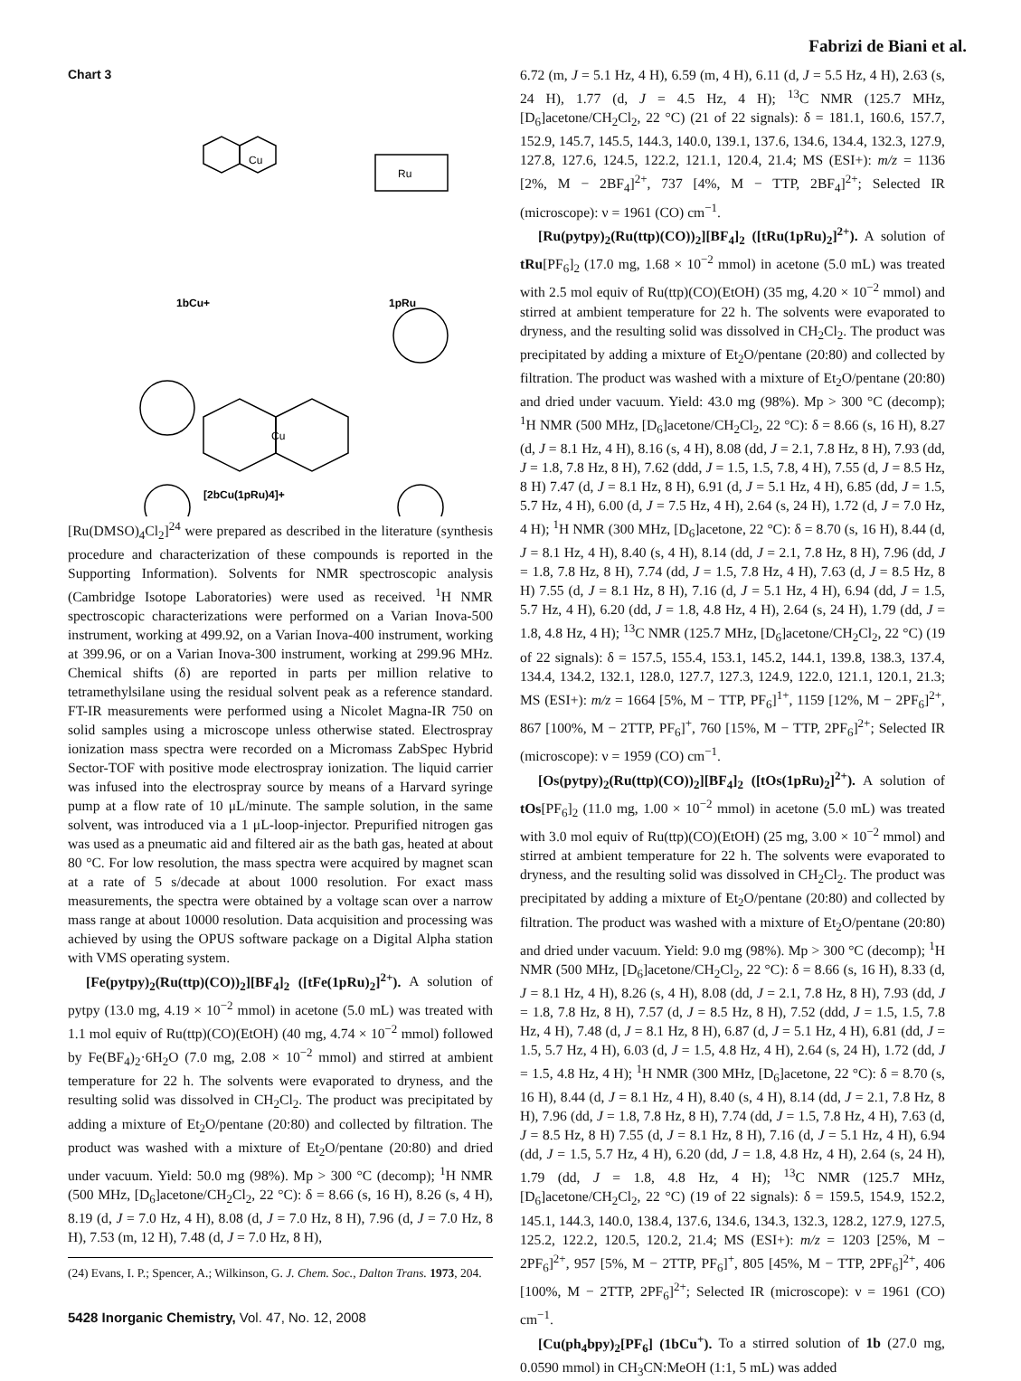Fabrizi de Biani et al.
Chart 3
Cu
Ru
Cu
1bCu+
1pRu
[2bCu(1pRu)4]+
[Ru(DMSO)<sub>4</sub>Cl<sub>2</sub>]<sup>24</sup> were prepared as described in the literature (synthesis procedure and characterization of these compounds is reported in the Supporting Information). Solvents for NMR spectroscopic analysis (Cambridge Isotope Laboratories) were used as received. <sup>1</sup>H NMR spectroscopic characterizations were performed on a Varian Inova-500 instrument, working at 499.92, on a Varian Inova-400 instrument, working at 399.96, or on a Varian Inova-300 instrument, working at 299.96 MHz. Chemical shifts (δ) are reported in parts per million relative to tetramethylsilane using the residual solvent peak as a reference standard. FT-IR measurements were performed using a Nicolet Magna-IR 750 on solid samples using a microscope unless otherwise stated. Electrospray ionization mass spectra were recorded on a Micromass ZabSpec Hybrid Sector-TOF with positive mode electrospray ionization. The liquid carrier was infused into the electrospray source by means of a Harvard syringe pump at a flow rate of 10 μL/minute. The sample solution, in the same solvent, was introduced via a 1 μL-loop-injector. Prepurified nitrogen gas was used as a pneumatic aid and filtered air as the bath gas, heated at about 80 °C. For low resolution, the mass spectra were acquired by magnet scan at a rate of 5 s/decade at about 1000 resolution. For exact mass measurements, the spectra were obtained by a voltage scan over a narrow mass range at about 10000 resolution. Data acquisition and processing was achieved by using the OPUS software package on a Digital Alpha station with VMS operating system.
[Fe(pytpy)<sub>2</sub>(Ru(ttp)(CO))<sub>2</sub>][BF<sub>4</sub>]<sub>2</sub> ([tFe(1pRu)<sub>2</sub>]<sup>2+</sup>). A solution of pytpy (13.0 mg, 4.19 × 10<sup>−2</sup> mmol) in acetone (5.0 mL) was treated with 1.1 mol equiv of Ru(ttp)(CO)(EtOH) (40 mg, 4.74 × 10<sup>−2</sup> mmol) followed by Fe(BF<sub>4</sub>)<sub>2</sub>·6H<sub>2</sub>O (7.0 mg, 2.08 × 10<sup>−2</sup> mmol) and stirred at ambient temperature for 22 h. The solvents were evaporated to dryness, and the resulting solid was dissolved in CH<sub>2</sub>Cl<sub>2</sub>. The product was precipitated by adding a mixture of Et<sub>2</sub>O/pentane (20:80) and collected by filtration. The product was washed with a mixture of Et<sub>2</sub>O/pentane (20:80) and dried under vacuum. Yield: 50.0 mg (98%). Mp > 300 °C (decomp); <sup>1</sup>H NMR (500 MHz, [D<sub>6</sub>]acetone/CH<sub>2</sub>Cl<sub>2</sub>, 22 °C): δ = 8.66 (s, 16 H), 8.26 (s, 4 H), 8.19 (d, J = 7.0 Hz, 4 H), 8.08 (d, J = 7.0 Hz, 8 H), 7.96 (d, J = 7.0 Hz, 8 H), 7.53 (m, 12 H), 7.48 (d, J = 7.0 Hz, 8 H),
(24) Evans, I. P.; Spencer, A.; Wilkinson, G. J. Chem. Soc., Dalton Trans. 1973, 204.
5428 Inorganic Chemistry, Vol. 47, No. 12, 2008
6.72 (m, J = 5.1 Hz, 4 H), 6.59 (m, 4 H), 6.11 (d, J = 5.5 Hz, 4 H), 2.63 (s, 24 H), 1.77 (d, J = 4.5 Hz, 4 H); <sup>13</sup>C NMR (125.7 MHz, [D<sub>6</sub>]acetone/CH<sub>2</sub>Cl<sub>2</sub>, 22 °C) (21 of 22 signals): δ = 181.1, 160.6, 157.7, 152.9, 145.7, 145.5, 144.3, 140.0, 139.1, 137.6, 134.6, 134.4, 132.3, 127.9, 127.8, 127.6, 124.5, 122.2, 121.1, 120.4, 21.4; MS (ESI+): m/z = 1136 [2%, M − 2BF<sub>4</sub>]<sup>2+</sup>, 737 [4%, M − TTP, 2BF<sub>4</sub>]<sup>2+</sup>; Selected IR (microscope): ν = 1961 (CO) cm<sup>−1</sup>.
[Ru(pytpy)<sub>2</sub>(Ru(ttp)(CO))<sub>2</sub>][BF<sub>4</sub>]<sub>2</sub> ([tRu(1pRu)<sub>2</sub>]<sup>2+</sup>). A solution of tRu[PF<sub>6</sub>]<sub>2</sub> (17.0 mg, 1.68 × 10<sup>−2</sup> mmol) in acetone (5.0 mL) was treated with 2.5 mol equiv of Ru(ttp)(CO)(EtOH) (35 mg, 4.20 × 10<sup>−2</sup> mmol) and stirred at ambient temperature for 22 h. The solvents were evaporated to dryness, and the resulting solid was dissolved in CH<sub>2</sub>Cl<sub>2</sub>. The product was precipitated by adding a mixture of Et<sub>2</sub>O/pentane (20:80) and collected by filtration. The product was washed with a mixture of Et<sub>2</sub>O/pentane (20:80) and dried under vacuum. Yield: 43.0 mg (98%). Mp > 300 °C (decomp); <sup>1</sup>H NMR (500 MHz, [D<sub>6</sub>]acetone/CH<sub>2</sub>Cl<sub>2</sub>, 22 °C): δ = 8.66 (s, 16 H), 8.27 (d, J = 8.1 Hz, 4 H), 8.16 (s, 4 H), 8.08 (dd, J = 2.1, 7.8 Hz, 8 H), 7.93 (dd, J = 1.8, 7.8 Hz, 8 H), 7.62 (ddd, J = 1.5, 1.5, 7.8, 4 H), 7.55 (d, J = 8.5 Hz, 8 H) 7.47 (d, J = 8.1 Hz, 8 H), 6.91 (d, J = 5.1 Hz, 4 H), 6.85 (dd, J = 1.5, 5.7 Hz, 4 H), 6.00 (d, J = 7.5 Hz, 4 H), 2.64 (s, 24 H), 1.72 (d, J = 7.0 Hz, 4 H); <sup>1</sup>H NMR (300 MHz, [D<sub>6</sub>]acetone, 22 °C): δ = 8.70 (s, 16 H), 8.44 (d, J = 8.1 Hz, 4 H), 8.40 (s, 4 H), 8.14 (dd, J = 2.1, 7.8 Hz, 8 H), 7.96 (dd, J = 1.8, 7.8 Hz, 8 H), 7.74 (dd, J = 1.5, 7.8 Hz, 4 H), 7.63 (d, J = 8.5 Hz, 8 H) 7.55 (d, J = 8.1 Hz, 8 H), 7.16 (d, J = 5.1 Hz, 4 H), 6.94 (dd, J = 1.5, 5.7 Hz, 4 H), 6.20 (dd, J = 1.8, 4.8 Hz, 4 H), 2.64 (s, 24 H), 1.79 (dd, J = 1.8, 4.8 Hz, 4 H); <sup>13</sup>C NMR (125.7 MHz, [D<sub>6</sub>]acetone/CH<sub>2</sub>Cl<sub>2</sub>, 22 °C) (19 of 22 signals): δ = 157.5, 155.4, 153.1, 145.2, 144.1, 139.8, 138.3, 137.4, 134.4, 134.2, 132.1, 128.0, 127.7, 127.3, 124.9, 122.0, 121.1, 120.1, 21.3; MS (ESI+): m/z = 1664 [5%, M − TTP, PF<sub>6</sub>]<sup>1+</sup>, 1159 [12%, M − 2PF<sub>6</sub>]<sup>2+</sup>, 867 [100%, M − 2TTP, PF<sub>6</sub>]<sup>+</sup>, 760 [15%, M − TTP, 2PF<sub>6</sub>]<sup>2+</sup>; Selected IR (microscope): ν = 1959 (CO) cm<sup>−1</sup>.
[Os(pytpy)<sub>2</sub>(Ru(ttp)(CO))<sub>2</sub>][BF<sub>4</sub>]<sub>2</sub> ([tOs(1pRu)<sub>2</sub>]<sup>2+</sup>). A solution of tOs[PF<sub>6</sub>]<sub>2</sub> (11.0 mg, 1.00 × 10<sup>−2</sup> mmol) in acetone (5.0 mL) was treated with 3.0 mol equiv of Ru(ttp)(CO)(EtOH) (25 mg, 3.00 × 10<sup>−2</sup> mmol) and stirred at ambient temperature for 22 h. The solvents were evaporated to dryness, and the resulting solid was dissolved in CH<sub>2</sub>Cl<sub>2</sub>. The product was precipitated by adding a mixture of Et<sub>2</sub>O/pentane (20:80) and collected by filtration. The product was washed with a mixture of Et<sub>2</sub>O/pentane (20:80) and dried under vacuum. Yield: 9.0 mg (98%). Mp > 300 °C (decomp); <sup>1</sup>H NMR (500 MHz, [D<sub>6</sub>]acetone/CH<sub>2</sub>Cl<sub>2</sub>, 22 °C): δ = 8.66 (s, 16 H), 8.33 (d, J = 8.1 Hz, 4 H), 8.26 (s, 4 H), 8.08 (dd, J = 2.1, 7.8 Hz, 8 H), 7.93 (dd, J = 1.8, 7.8 Hz, 8 H), 7.57 (d, J = 8.5 Hz, 8 H), 7.52 (ddd, J = 1.5, 1.5, 7.8 Hz, 4 H), 7.48 (d, J = 8.1 Hz, 8 H), 6.87 (d, J = 5.1 Hz, 4 H), 6.81 (dd, J = 1.5, 5.7 Hz, 4 H), 6.03 (d, J = 1.5, 4.8 Hz, 4 H), 2.64 (s, 24 H), 1.72 (dd, J = 1.5, 4.8 Hz, 4 H); <sup>1</sup>H NMR (300 MHz, [D<sub>6</sub>]acetone, 22 °C): δ = 8.70 (s, 16 H), 8.44 (d, J = 8.1 Hz, 4 H), 8.40 (s, 4 H), 8.14 (dd, J = 2.1, 7.8 Hz, 8 H), 7.96 (dd, J = 1.8, 7.8 Hz, 8 H), 7.74 (dd, J = 1.5, 7.8 Hz, 4 H), 7.63 (d, J = 8.5 Hz, 8 H) 7.55 (d, J = 8.1 Hz, 8 H), 7.16 (d, J = 5.1 Hz, 4 H), 6.94 (dd, J = 1.5, 5.7 Hz, 4 H), 6.20 (dd, J = 1.8, 4.8 Hz, 4 H), 2.64 (s, 24 H), 1.79 (dd, J = 1.8, 4.8 Hz, 4 H); <sup>13</sup>C NMR (125.7 MHz, [D<sub>6</sub>]acetone/CH<sub>2</sub>Cl<sub>2</sub>, 22 °C) (19 of 22 signals): δ = 159.5, 154.9, 152.2, 145.1, 144.3, 140.0, 138.4, 137.6, 134.6, 134.3, 132.3, 128.2, 127.9, 127.5, 125.2, 122.2, 120.5, 120.2, 21.4; MS (ESI+): m/z = 1203 [25%, M − 2PF<sub>6</sub>]<sup>2+</sup>, 957 [5%, M − 2TTP, PF<sub>6</sub>]<sup>+</sup>, 805 [45%, M − TTP, 2PF<sub>6</sub>]<sup>2+</sup>, 406 [100%, M − 2TTP, 2PF<sub>6</sub>]<sup>2+</sup>; Selected IR (microscope): ν = 1961 (CO) cm<sup>−1</sup>.
[Cu(ph<sub>4</sub>bpy)<sub>2</sub>[PF<sub>6</sub>] (1bCu<sup>+</sup>). To a stirred solution of 1b (27.0 mg, 0.0590 mmol) in CH<sub>3</sub>CN:MeOH (1:1, 5 mL) was added